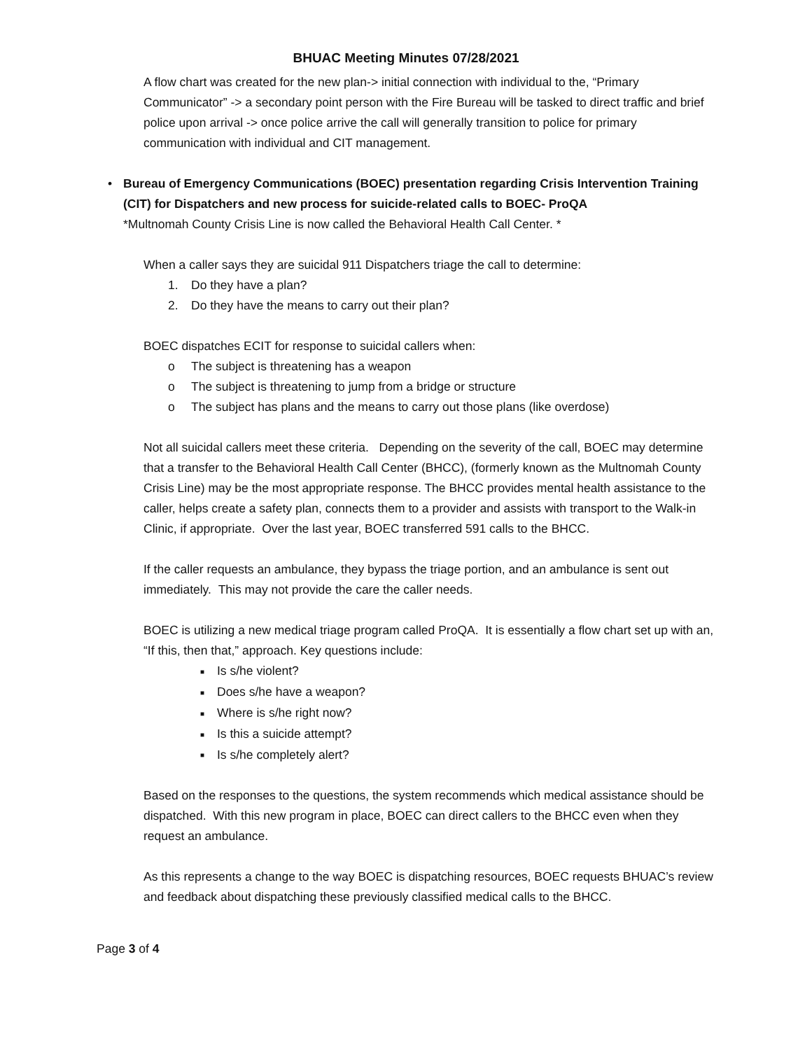BHUAC Meeting Minutes 07/28/2021
A flow chart was created for the new plan-> initial connection with individual to the, “Primary Communicator” -> a secondary point person with the Fire Bureau will be tasked to direct traffic and brief police upon arrival -> once police arrive the call will generally transition to police for primary communication with individual and CIT management.
• Bureau of Emergency Communications (BOEC) presentation regarding Crisis Intervention Training (CIT) for Dispatchers and new process for suicide-related calls to BOEC- ProQA
*Multnomah County Crisis Line is now called the Behavioral Health Call Center. *
When a caller says they are suicidal 911 Dispatchers triage the call to determine:
1. Do they have a plan?
2. Do they have the means to carry out their plan?
BOEC dispatches ECIT for response to suicidal callers when:
o The subject is threatening has a weapon
o The subject is threatening to jump from a bridge or structure
o The subject has plans and the means to carry out those plans (like overdose)
Not all suicidal callers meet these criteria. Depending on the severity of the call, BOEC may determine that a transfer to the Behavioral Health Call Center (BHCC), (formerly known as the Multnomah County Crisis Line) may be the most appropriate response. The BHCC provides mental health assistance to the caller, helps create a safety plan, connects them to a provider and assists with transport to the Walk-in Clinic, if appropriate. Over the last year, BOEC transferred 591 calls to the BHCC.
If the caller requests an ambulance, they bypass the triage portion, and an ambulance is sent out immediately. This may not provide the care the caller needs.
BOEC is utilizing a new medical triage program called ProQA. It is essentially a flow chart set up with an, “If this, then that,” approach. Key questions include:
■ Is s/he violent?
■ Does s/he have a weapon?
■ Where is s/he right now?
■ Is this a suicide attempt?
■ Is s/he completely alert?
Based on the responses to the questions, the system recommends which medical assistance should be dispatched. With this new program in place, BOEC can direct callers to the BHCC even when they request an ambulance.
As this represents a change to the way BOEC is dispatching resources, BOEC requests BHUAC’s review and feedback about dispatching these previously classified medical calls to the BHCC.
Page 3 of 4